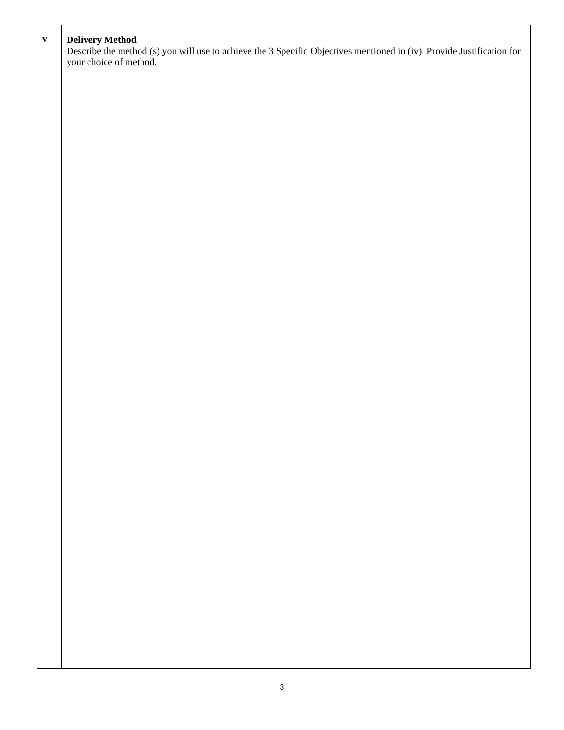| v | Delivery Method Describe the method (s) you will use to achieve the 3 Specific Objectives mentioned in (iv). Provide Justification for your choice of method. |
3